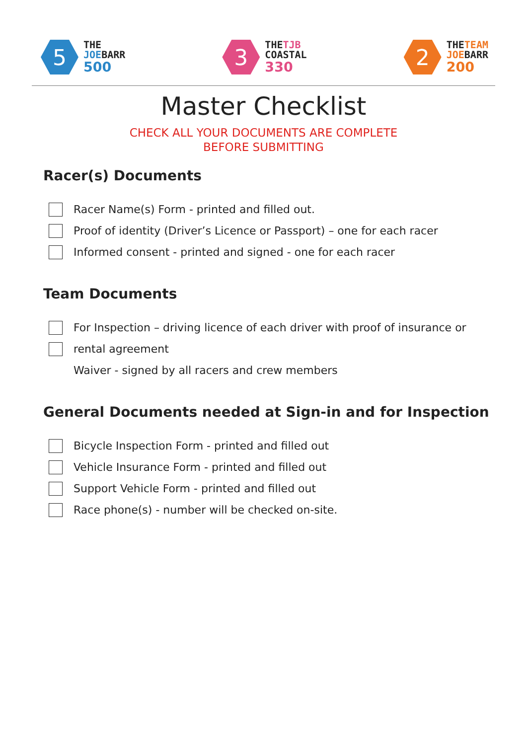5
THE
JOEBARR
500
3
THETJB
COASTAL
330
2
THETEAM
JOEBARR
200
Master Checklist
CHECK ALL YOUR DOCUMENTS ARE COMPLETE
BEFORE SUBMITTING
Racer(s) Documents
Racer Name(s) Form - printed and filled out.
Proof of identity (Driver’s Licence or Passport) – one for each racer
Informed consent - printed and signed - one for each racer
Team Documents
For Inspection – driving licence of each driver with proof of insurance or
rental agreement
Waiver - signed by all racers and crew members
General Documents needed at Sign-in and for Inspection
Bicycle Inspection Form - printed and filled out
Vehicle Insurance Form - printed and filled out
Support Vehicle Form - printed and filled out
Race phone(s) - number will be checked on-site.